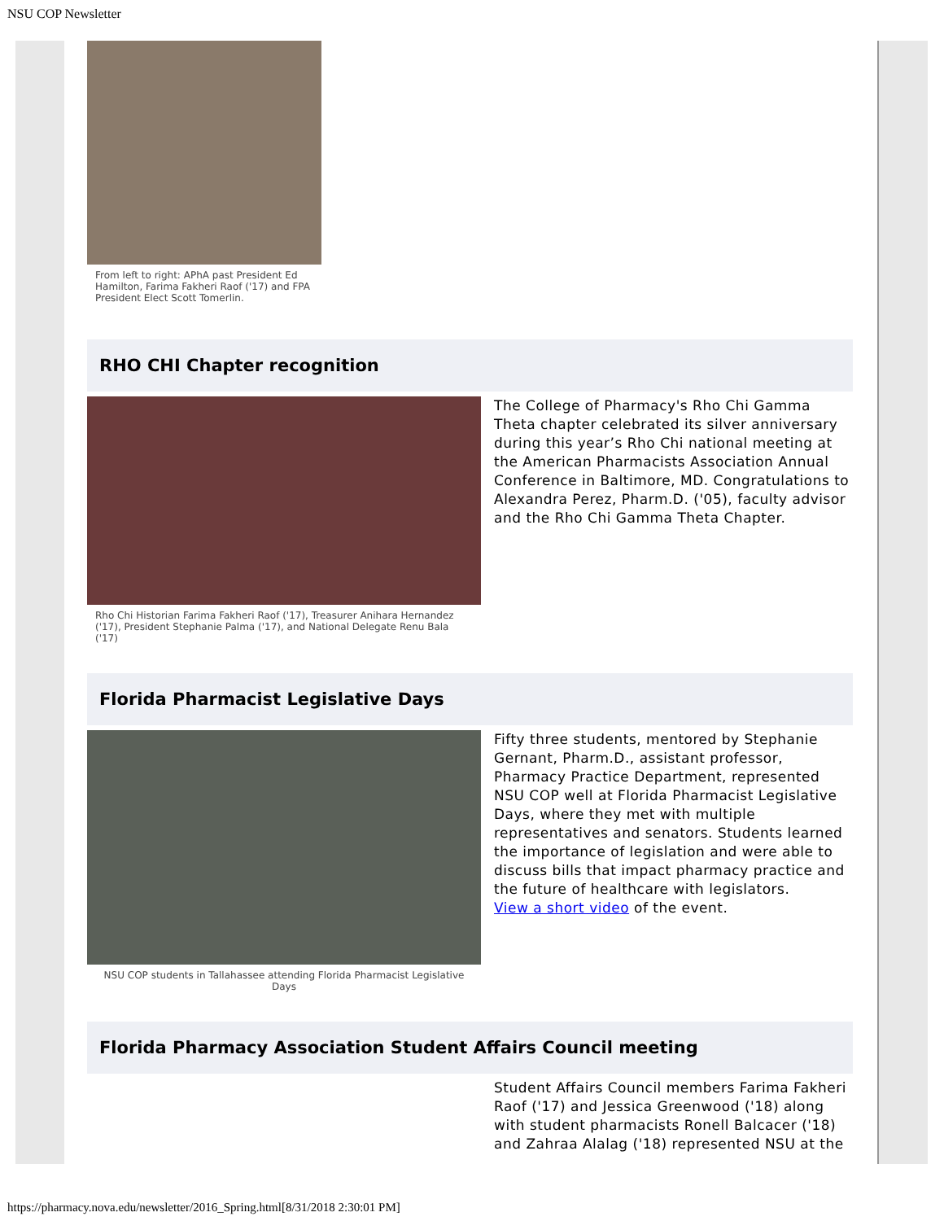NSU COP Newsletter
From left to right: APhA past President Ed Hamilton, Farima Fakheri Raof ('17) and FPA President Elect Scott Tomerlin.
RHO CHI Chapter recognition
Rho Chi Historian Farima Fakheri Raof ('17), Treasurer Anihara Hernandez ('17), President Stephanie Palma ('17), and National Delegate Renu Bala ('17)
The College of Pharmacy's Rho Chi Gamma Theta chapter celebrated its silver anniversary during this year’s Rho Chi national meeting at the American Pharmacists Association Annual Conference in Baltimore, MD. Congratulations to Alexandra Perez, Pharm.D. ('05), faculty advisor and the Rho Chi Gamma Theta Chapter.
Florida Pharmacist Legislative Days
NSU COP students in Tallahassee attending Florida Pharmacist Legislative Days
Fifty three students, mentored by Stephanie Gernant, Pharm.D., assistant professor, Pharmacy Practice Department, represented NSU COP well at Florida Pharmacist Legislative Days, where they met with multiple representatives and senators. Students learned the importance of legislation and were able to discuss bills that impact pharmacy practice and the future of healthcare with legislators.
View a short video of the event.
Florida Pharmacy Association Student Affairs Council meeting
Student Affairs Council members Farima Fakheri Raof ('17) and Jessica Greenwood ('18) along with student pharmacists Ronell Balcacer ('18) and Zahraa Alalag ('18) represented NSU at the
https://pharmacy.nova.edu/newsletter/2016_Spring.html[8/31/2018 2:30:01 PM]